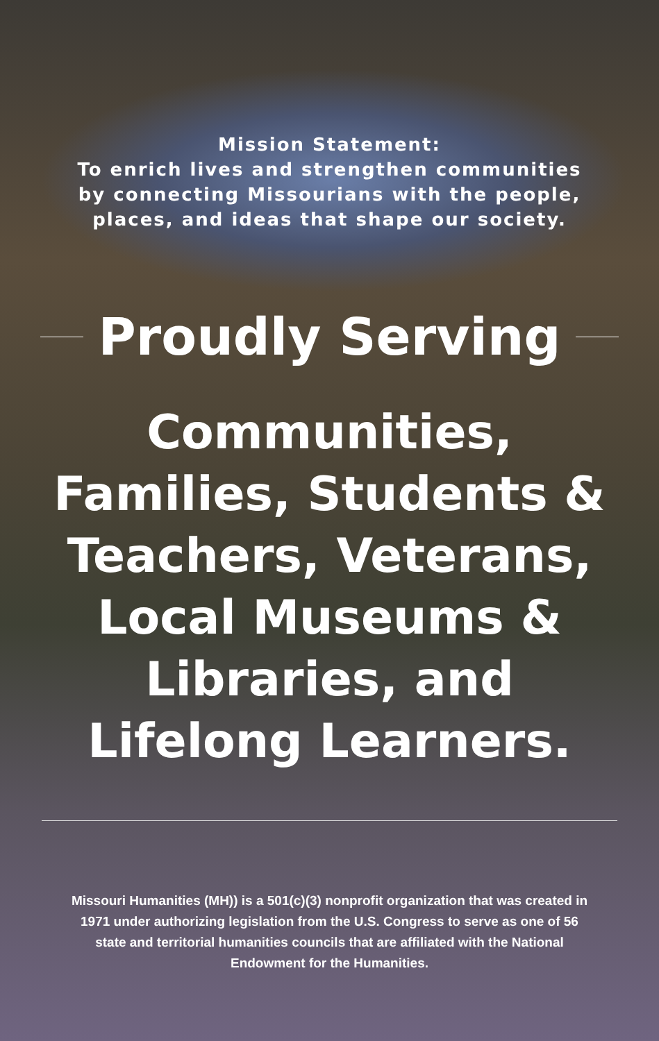Mission Statement:
To enrich lives and strengthen communities
by connecting Missourians with the people,
places, and ideas that shape our society.
Proudly Serving
Communities,
Families, Students &
Teachers, Veterans,
Local Museums &
Libraries, and
Lifelong Learners.
Missouri Humanities (MH)) is a 501(c)(3) nonprofit organization that was created in 1971 under authorizing legislation from the U.S. Congress to serve as one of 56 state and territorial humanities councils that are affiliated with the National Endowment for the Humanities.